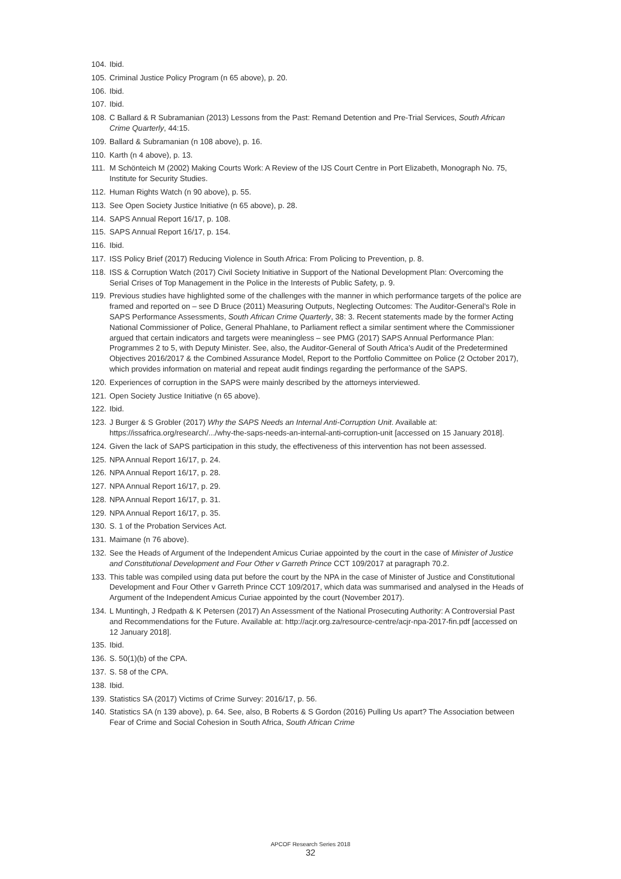104. Ibid.
105. Criminal Justice Policy Program (n 65 above), p. 20.
106. Ibid.
107. Ibid.
108. C Ballard & R Subramanian (2013) Lessons from the Past: Remand Detention and Pre-Trial Services, South African Crime Quarterly, 44:15.
109. Ballard & Subramanian (n 108 above), p. 16.
110. Karth (n 4 above), p. 13.
111. M Schönteich M (2002) Making Courts Work: A Review of the IJS Court Centre in Port Elizabeth, Monograph No. 75, Institute for Security Studies.
112. Human Rights Watch (n 90 above), p. 55.
113. See Open Society Justice Initiative (n 65 above), p. 28.
114. SAPS Annual Report 16/17, p. 108.
115. SAPS Annual Report 16/17, p. 154.
116. Ibid.
117. ISS Policy Brief (2017) Reducing Violence in South Africa: From Policing to Prevention, p. 8.
118. ISS & Corruption Watch (2017) Civil Society Initiative in Support of the National Development Plan: Overcoming the Serial Crises of Top Management in the Police in the Interests of Public Safety, p. 9.
119. Previous studies have highlighted some of the challenges with the manner in which performance targets of the police are framed and reported on – see D Bruce (2011) Measuring Outputs, Neglecting Outcomes: The Auditor-General’s Role in SAPS Performance Assessments, South African Crime Quarterly, 38: 3. Recent statements made by the former Acting National Commissioner of Police, General Phahlane, to Parliament reflect a similar sentiment where the Commissioner argued that certain indicators and targets were meaningless – see PMG (2017) SAPS Annual Performance Plan: Programmes 2 to 5, with Deputy Minister. See, also, the Auditor-General of South Africa’s Audit of the Predetermined Objectives 2016/2017 & the Combined Assurance Model, Report to the Portfolio Committee on Police (2 October 2017), which provides information on material and repeat audit findings regarding the performance of the SAPS.
120. Experiences of corruption in the SAPS were mainly described by the attorneys interviewed.
121. Open Society Justice Initiative (n 65 above).
122. Ibid.
123. J Burger & S Grobler (2017) Why the SAPS Needs an Internal Anti-Corruption Unit. Available at: https://issafrica.org/research/.../why-the-saps-needs-an-internal-anti-corruption-unit [accessed on 15 January 2018].
124. Given the lack of SAPS participation in this study, the effectiveness of this intervention has not been assessed.
125. NPA Annual Report 16/17, p. 24.
126. NPA Annual Report 16/17, p. 28.
127. NPA Annual Report 16/17, p. 29.
128. NPA Annual Report 16/17, p. 31.
129. NPA Annual Report 16/17, p. 35.
130. S. 1 of the Probation Services Act.
131. Maimane (n 76 above).
132. See the Heads of Argument of the Independent Amicus Curiae appointed by the court in the case of Minister of Justice and Constitutional Development and Four Other v Garreth Prince CCT 109/2017 at paragraph 70.2.
133. This table was compiled using data put before the court by the NPA in the case of Minister of Justice and Constitutional Development and Four Other v Garreth Prince CCT 109/2017, which data was summarised and analysed in the Heads of Argument of the Independent Amicus Curiae appointed by the court (November 2017).
134. L Muntingh, J Redpath & K Petersen (2017) An Assessment of the National Prosecuting Authority: A Controversial Past and Recommendations for the Future. Available at: http://acjr.org.za/resource-centre/acjr-npa-2017-fin.pdf [accessed on 12 January 2018].
135. Ibid.
136. S. 50(1)(b) of the CPA.
137. S. 58 of the CPA.
138. Ibid.
139. Statistics SA (2017) Victims of Crime Survey: 2016/17, p. 56.
140. Statistics SA (n 139 above), p. 64. See, also, B Roberts & S Gordon (2016) Pulling Us apart? The Association between Fear of Crime and Social Cohesion in South Africa, South African Crime
APCOF Research Series 2018
32